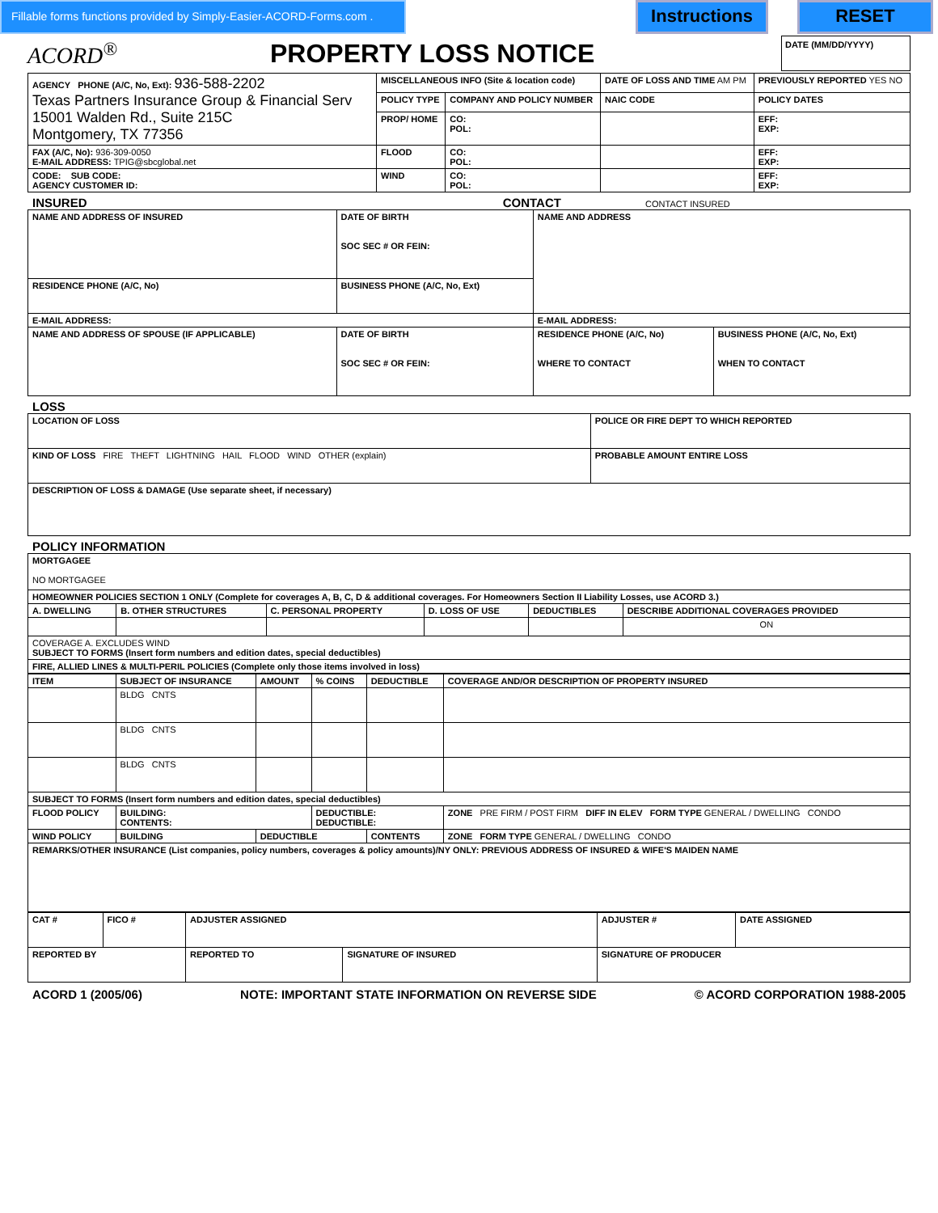Fillable forms functions provided by Simply-Easier-ACORD-Forms.com .
Instructions RESET
ACORD<sup>®</sup> PROPERTY LOSS NOTICE
DATE (MM/DD/YYYY)
| AGENCY PHONE (A/C, No, Ext): 936-588-2202 Texas Partners Insurance Group & Financial Serv 15001 Walden Rd., Suite 215C Montgomery, TX 77356 | MISCELLANEOUS INFO (Site & location code) | | DATE OF LOSS AND TIME AM PM | PREVIOUSLY REPORTED YES NO |
| | POLICY TYPE | COMPANY AND POLICY NUMBER | NAIC CODE | POLICY DATES |
| | PROP/ HOME | CO: POL: | | EFF: EXP: |
| FAX (A/C, No): 936-309-0050 E-MAIL ADDRESS: TPIG@sbcglobal.net | FLOOD | CO: POL: | | EFF: EXP: |
| CODE: SUB CODE: AGENCY CUSTOMER ID: | WIND | CO: POL: | | EFF: EXP: |
INSURED CONTACT CONTACT INSURED
| NAME AND ADDRESS OF INSURED | | DATE OF BIRTH SOC SEC # OR FEIN: | NAME AND ADDRESS | |
| RESIDENCE PHONE (A/C, No) | BUSINESS PHONE (A/C, No, Ext) | | | |
| E-MAIL ADDRESS: | | | E-MAIL ADDRESS: | |
| NAME AND ADDRESS OF SPOUSE (IF APPLICABLE) | | DATE OF BIRTH SOC SEC # OR FEIN: | RESIDENCE PHONE (A/C, No) WHERE TO CONTACT | BUSINESS PHONE (A/C, No, Ext) WHEN TO CONTACT |
LOSS
| LOCATION OF LOSS | POLICE OR FIRE DEPT TO WHICH REPORTED |
| KIND OF LOSS FIRE THEFT LIGHTNING HAIL FLOOD WIND OTHER (explain) | PROBABLE AMOUNT ENTIRE LOSS |
| DESCRIPTION OF LOSS & DAMAGE (Use separate sheet, if necessary) | |
POLICY INFORMATION
| MORTGAGEE NO MORTGAGEE | | | | | |
| HOMEOWNER POLICIES SECTION 1 ONLY (Complete for coverages A, B, C, D & additional coverages. For Homeowners Section II Liability Losses, use ACORD 3.) | | | | | |
| A. DWELLING | B. OTHER STRUCTURES | C. PERSONAL PROPERTY | D. LOSS OF USE | DEDUCTIBLES | DESCRIBE ADDITIONAL COVERAGES PROVIDED |
| | | | | | ON |
| COVERAGE A. EXCLUDES WIND SUBJECT TO FORMS (Insert form numbers and edition dates, special deductibles) | | | | | |
| FIRE, ALLIED LINES & MULTI-PERIL POLICIES (Complete only those items involved in loss) | | | | | |
| ITEM | SUBJECT OF INSURANCE | AMOUNT | % COINS | DEDUCTIBLE | COVERAGE AND/OR DESCRIPTION OF PROPERTY INSURED |
| | BLDG CNTS | | | | |
| | BLDG CNTS | | | | |
| | BLDG CNTS | | | | |
| SUBJECT TO FORMS (Insert form numbers and edition dates, special deductibles) | | | | | |
| FLOOD POLICY | BUILDING: CONTENTS: | | DEDUCTIBLE: DEDUCTIBLE: | | ZONE PRE FIRM / POST FIRM DIFF IN ELEV FORM TYPE GENERAL / DWELLING CONDO |
| WIND POLICY | BUILDING | DEDUCTIBLE | | CONTENTS | ZONE FORM TYPE GENERAL / DWELLING CONDO |
| REMARKS/OTHER INSURANCE (List companies, policy numbers, coverages & policy amounts)/NY ONLY: PREVIOUS ADDRESS OF INSURED & WIFE'S MAIDEN NAME | | | | | |
| CAT # | FICO # | ADJUSTER ASSIGNED | | ADJUSTER # | DATE ASSIGNED |
| REPORTED BY | | REPORTED TO | SIGNATURE OF INSURED | SIGNATURE OF PRODUCER | |
ACORD 1 (2005/06) NOTE: IMPORTANT STATE INFORMATION ON REVERSE SIDE © ACORD CORPORATION 1988-2005